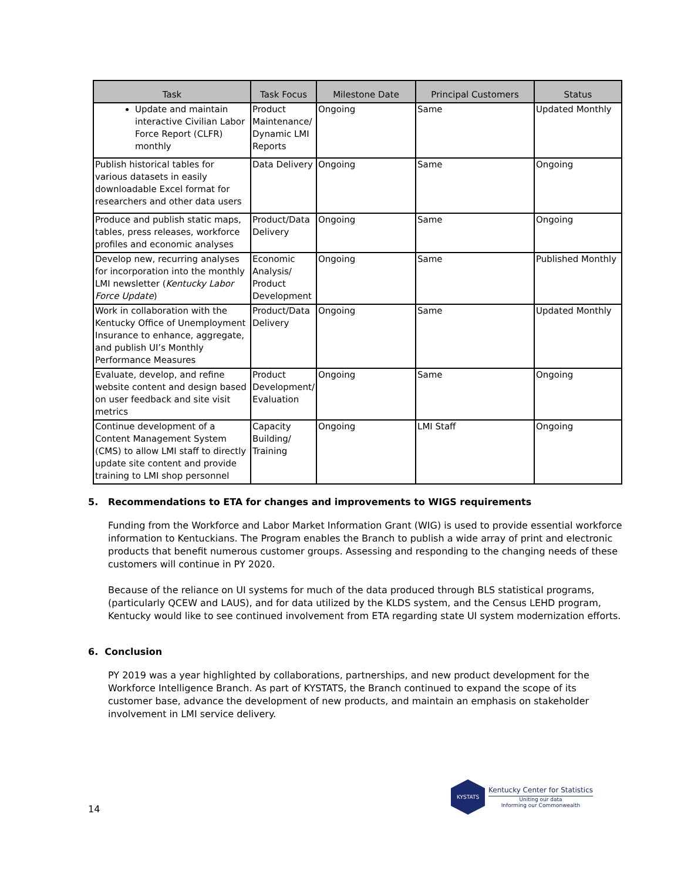| Task | Task Focus | Milestone Date | Principal Customers | Status |
| --- | --- | --- | --- | --- |
| Update and maintain interactive Civilian Labor Force Report (CLFR) monthly | Product Maintenance/ Dynamic LMI Reports | Ongoing | Same | Updated Monthly |
| Publish historical tables for various datasets in easily downloadable Excel format for researchers and other data users | Data Delivery | Ongoing | Same | Ongoing |
| Produce and publish static maps, tables, press releases, workforce profiles and economic analyses | Product/Data Delivery | Ongoing | Same | Ongoing |
| Develop new, recurring analyses for incorporation into the monthly LMI newsletter ( Kentucky Labor Force Update ) | Economic Analysis/ Product Development | Ongoing | Same | Published Monthly |
| Work in collaboration with the Kentucky Office of Unemployment Insurance to enhance, aggregate, and publish UI’s Monthly Performance Measures | Product/Data Delivery | Ongoing | Same | Updated Monthly |
| Evaluate, develop, and refine website content and design based on user feedback and site visit metrics | Product Development/ Evaluation | Ongoing | Same | Ongoing |
| Continue development of a Content Management System (CMS) to allow LMI staff to directly update site content and provide training to LMI shop personnel | Capacity Building/ Training | Ongoing | LMI Staff | Ongoing |
5. Recommendations to ETA for changes and improvements to WIGS requirements
Funding from the Workforce and Labor Market Information Grant (WIG) is used to provide essential workforce information to Kentuckians. The Program enables the Branch to publish a wide array of print and electronic products that benefit numerous customer groups. Assessing and responding to the changing needs of these customers will continue in PY 2020.
Because of the reliance on UI systems for much of the data produced through BLS statistical programs, (particularly QCEW and LAUS), and for data utilized by the KLDS system, and the Census LEHD program, Kentucky would like to see continued involvement from ETA regarding state UI system modernization efforts.
6. Conclusion
PY 2019 was a year highlighted by collaborations, partnerships, and new product development for the Workforce Intelligence Branch. As part of KYSTATS, the Branch continued to expand the scope of its customer base, advance the development of new products, and maintain an emphasis on stakeholder involvement in LMI service delivery.
14
KYSTATS
Kentucky Center for Statistics
Uniting our data
Informing our Commonwealth